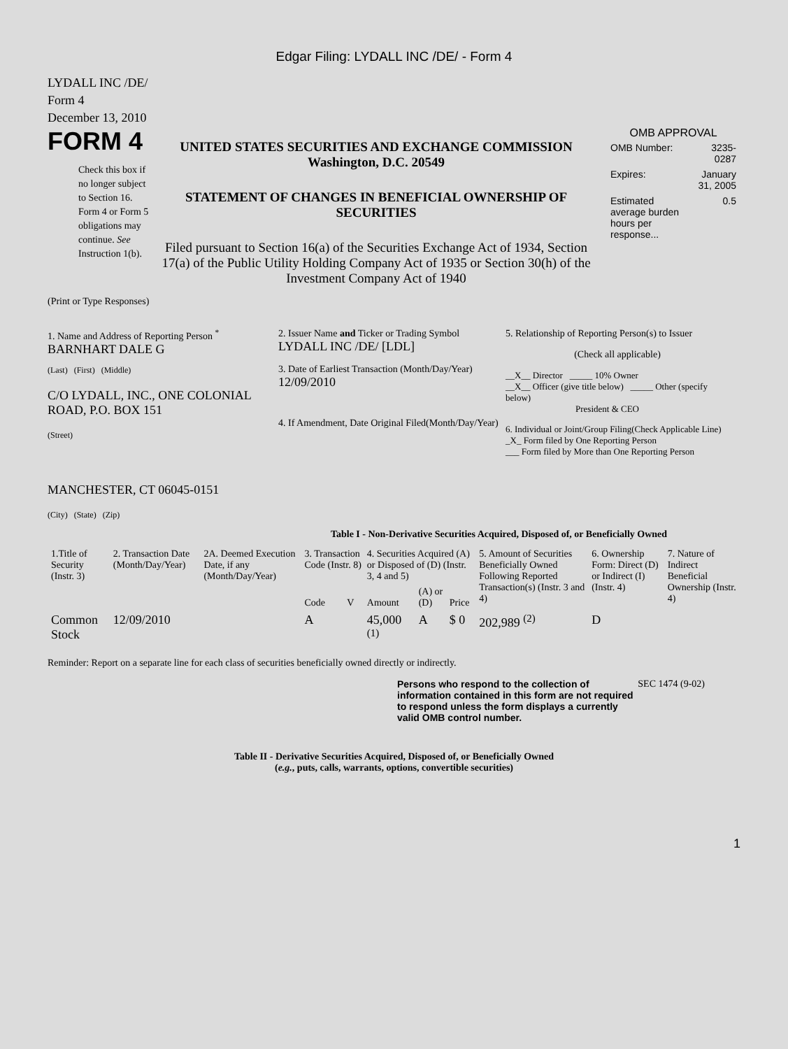Edgar Filing: LYDALL INC /DE/ - Form 4
LYDALL INC /DE/
Form 4
December 13, 2010
FORM 4
Check this box if no longer subject to Section 16. Form 4 or Form 5 obligations may continue. See Instruction 1(b).
UNITED STATES SECURITIES AND EXCHANGE COMMISSION
Washington, D.C. 20549
STATEMENT OF CHANGES IN BENEFICIAL OWNERSHIP OF SECURITIES
Filed pursuant to Section 16(a) of the Securities Exchange Act of 1934, Section 17(a) of the Public Utility Holding Company Act of 1935 or Section 30(h) of the Investment Company Act of 1940
OMB APPROVAL
| OMB Number: | 3235-0287 |
| Expires: | January 31, 2005 |
| Estimated average burden hours per response... | 0.5 |
(Print or Type Responses)
1. Name and Address of Reporting Person <sup>*</sup>
BARNHART DALE G
(Last) (First) (Middle)
C/O LYDALL, INC., ONE COLONIAL ROAD, P.O. BOX 151
(Street)
MANCHESTER, CT 06045-0151
(City) (State) (Zip)
2. Issuer Name and Ticker or Trading Symbol
LYDALL INC /DE/ [LDL]
3. Date of Earliest Transaction (Month/Day/Year)
12/09/2010
4. If Amendment, Date Original Filed(Month/Day/Year)
5. Relationship of Reporting Person(s) to Issuer
(Check all applicable)
__X__ Director _____ 10% Owner
__X__ Officer (give title below) _____ Other (specify below)
President & CEO
6. Individual or Joint/Group Filing(Check Applicable Line)
_X_ Form filed by One Reporting Person
___ Form filed by More than One Reporting Person
Table I - Non-Derivative Securities Acquired, Disposed of, or Beneficially Owned
| 1.Title of Security (Instr. 3) | 2. Transaction Date (Month/Day/Year) | 2A. Deemed Execution Date, if any (Month/Day/Year) | 3. Transaction Code (Instr. 8) | | 4. Securities Acquired (A) or Disposed of (D) (Instr. 3, 4 and 5) | | | 5. Amount of Securities Beneficially Owned Following Reported Transaction(s) (Instr. 3 and 4) | 6. Ownership Form: Direct (D) or Indirect (I) (Instr. 4) | 7. Nature of Indirect Beneficial Ownership (Instr. 4) |
| --- | --- | --- | --- | --- | --- | --- | --- | --- | --- | --- |
| | | | Code | V | Amount | (A) or (D) | Price | | | |
| Common Stock | 12/09/2010 | | A | | 45,000 <sup>(1)</sup> | A | $ 0 | 202,989 <sup>(2)</sup> | D | |
Reminder: Report on a separate line for each class of securities beneficially owned directly or indirectly.
Persons who respond to the collection of information contained in this form are not required to respond unless the form displays a currently valid OMB control number.
SEC 1474 (9-02)
Table II - Derivative Securities Acquired, Disposed of, or Beneficially Owned
(e.g., puts, calls, warrants, options, convertible securities)
1